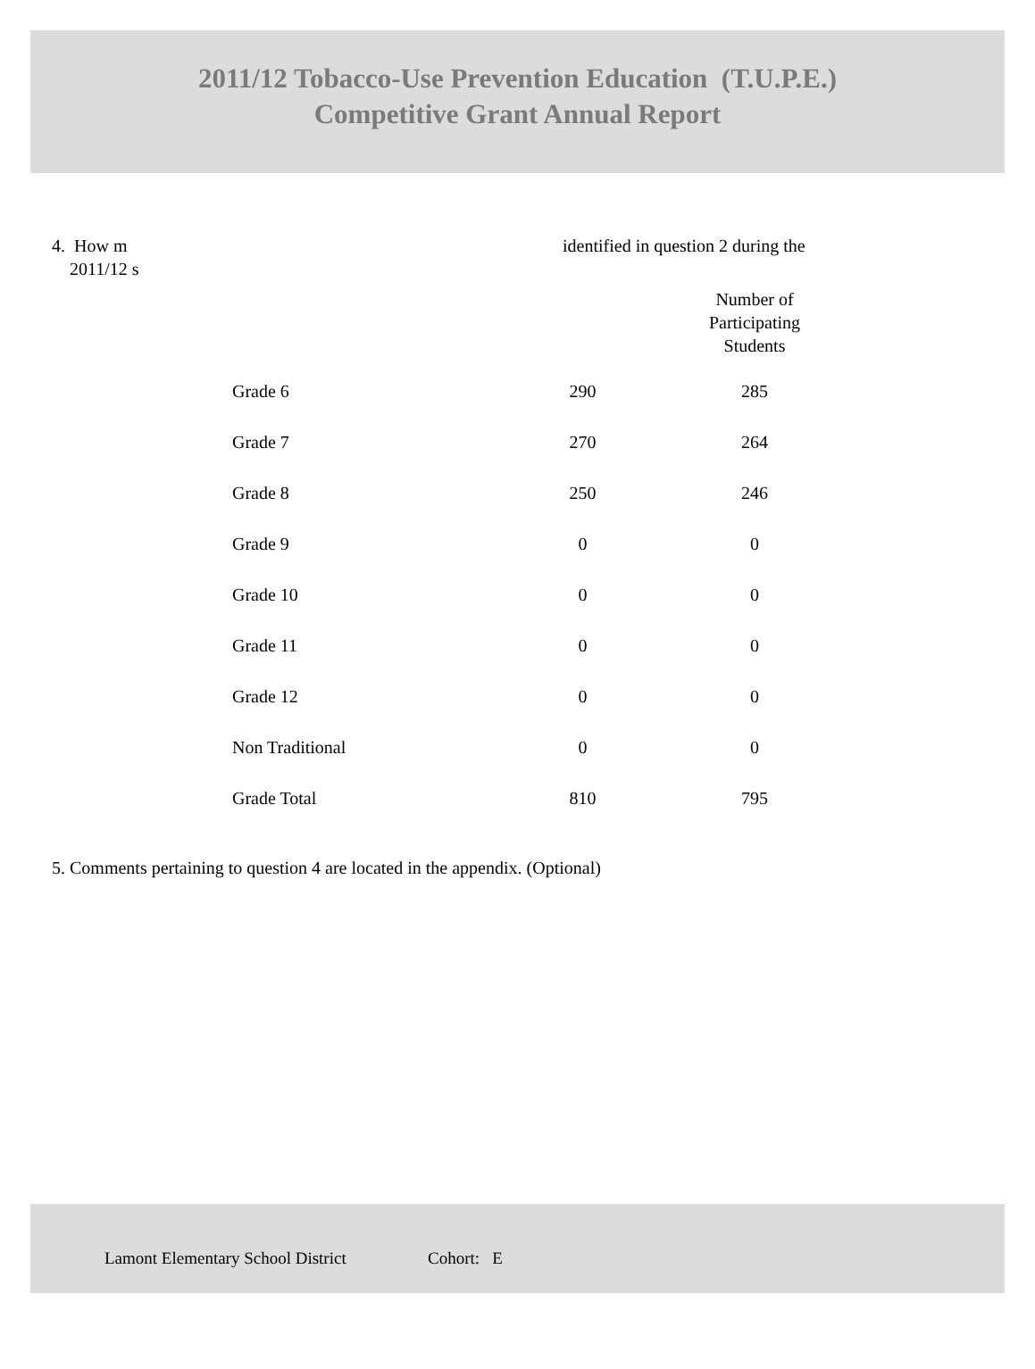2011/12 Tobacco-Use Prevention Education (T.U.P.E.)
Competitive Grant Annual Report
4. How m
2011/12 s
identified in question 2 during the
| | | Number of Participating Students |
| --- | --- | --- |
| Grade 6 | 290 | 285 |
| Grade 7 | 270 | 264 |
| Grade 8 | 250 | 246 |
| Grade 9 | 0 | 0 |
| Grade 10 | 0 | 0 |
| Grade 11 | 0 | 0 |
| Grade 12 | 0 | 0 |
| Non Traditional | 0 | 0 |
| Grade Total | 810 | 795 |
5. Comments pertaining to question 4 are located in the appendix. (Optional)
Lamont Elementary School District Cohort: E